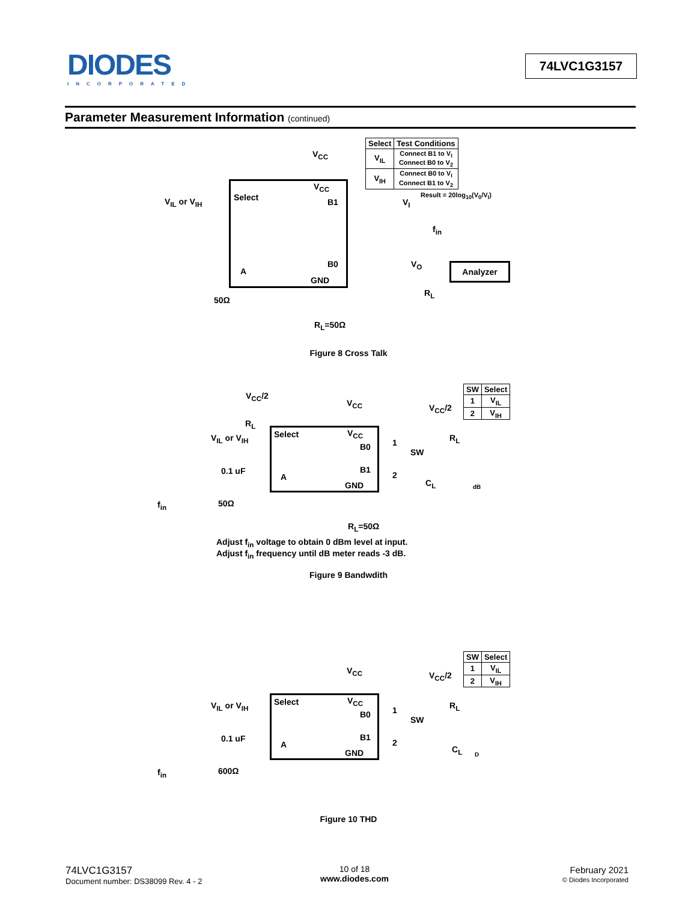DIODES
INCORPORATED
74LVC1G3157
Parameter Measurement Information (continued)
| Select | Test Conditions |
| --- | --- |
| V<sub>IL</sub> | Connect B1 to V<sub>I</sub> Connect B0 to V<sub>2</sub> |
| V<sub>IH</sub> | Connect B0 to V<sub>I</sub> Connect B1 to V<sub>2</sub> |
V<sub>CC</sub>
V<sub>IL</sub> or V<sub>IH</sub> Select
V<sub>CC</sub>
B1
B0
A
GND
50Ω
R<sub>L</sub>=50Ω
Result = 20log<sub>10</sub>(V<sub>0</sub>/V<sub>I</sub>)
V<sub>I</sub>
f<sub>in</sub>
V<sub>O</sub> Analyzer
R<sub>L</sub>
Figure 8 Cross Talk
| SW | Select |
| --- | --- |
| 1 | V<sub>IL</sub> |
| 2 | V<sub>IH</sub> |
V<sub>CC</sub>/2
V<sub>CC</sub> V<sub>CC</sub>/2
R<sub>L</sub>
V<sub>IL</sub> or V<sub>IH</sub> Select V<sub>CC</sub>
B0 1
SW
R<sub>L</sub>
B1
2
0.1 uF
A
GND C<sub>L</sub> dB
f<sub>in</sub> 50Ω
R<sub>L</sub>=50Ω
Adjust f<sub>in</sub> voltage to obtain 0 dBm level at input.
Adjust f<sub>in</sub> frequency until dB meter reads -3 dB.
Figure 9 Bandwdith
| SW | Select |
| --- | --- |
| 1 | V<sub>IL</sub> |
| 2 | V<sub>IH</sub> |
V<sub>CC</sub> V<sub>CC</sub>/2
V<sub>IL</sub> or V<sub>IH</sub> Select V<sub>CC</sub> R<sub>L</sub>
B0 1
SW
B1
2
0.1 uF
A C<sub>L</sub>
GND D
f<sub>in</sub> 600Ω
Figure 10 THD
74LVC1G3157
Document number: DS38099 Rev. 4 - 2
10 of 18
www.diodes.com
February 2021
© Diodes Incorporated